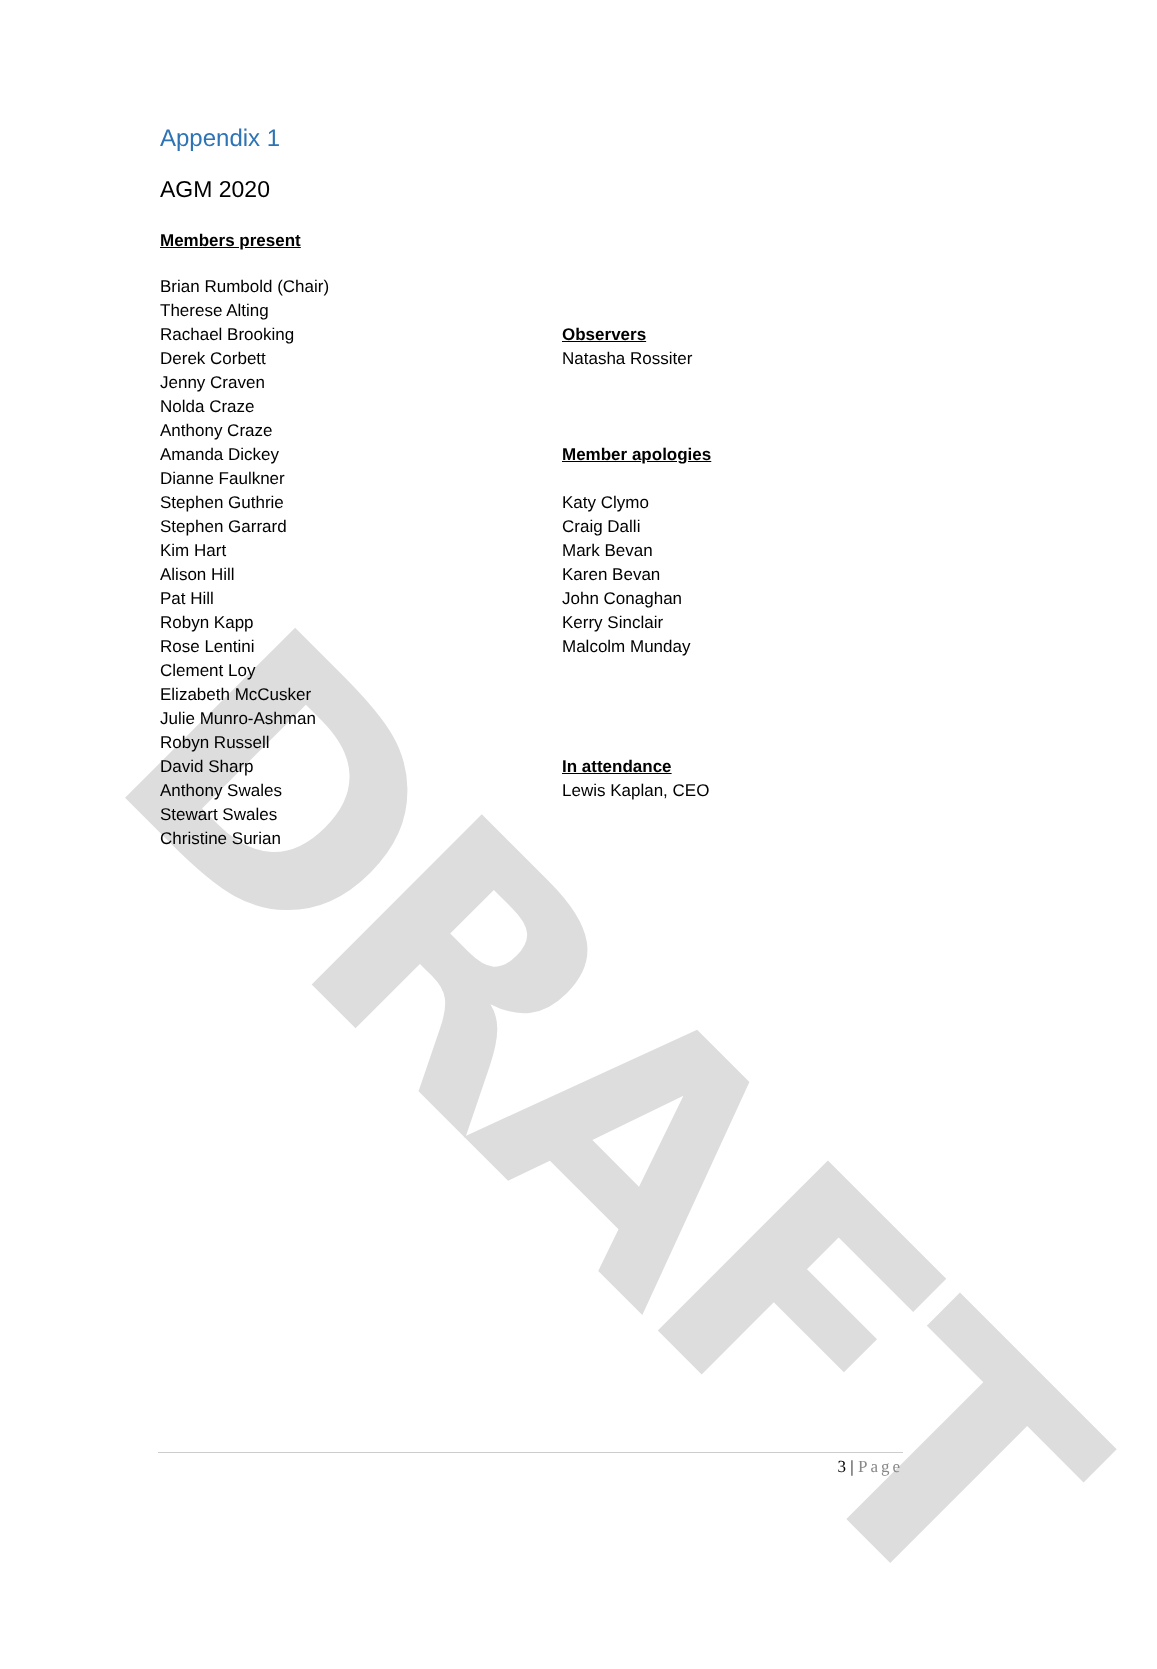DRAFT
Appendix 1
AGM 2020
Members present
Brian Rumbold (Chair)
Therese Alting
Rachael Brooking
Derek Corbett
Jenny Craven
Nolda Craze
Anthony Craze
Amanda Dickey
Dianne Faulkner
Stephen Guthrie
Stephen Garrard
Kim Hart
Alison Hill
Pat Hill
Robyn Kapp
Rose Lentini
Clement Loy
Elizabeth McCusker
Julie Munro-Ashman
Robyn Russell
David Sharp
Anthony Swales
Stewart Swales
Christine Surian
Observers
Natasha Rossiter
Member apologies
Katy Clymo
Craig Dalli
Mark Bevan
Karen Bevan
John Conaghan
Kerry Sinclair
Malcolm Munday
In attendance
Lewis Kaplan, CEO
3 | Page